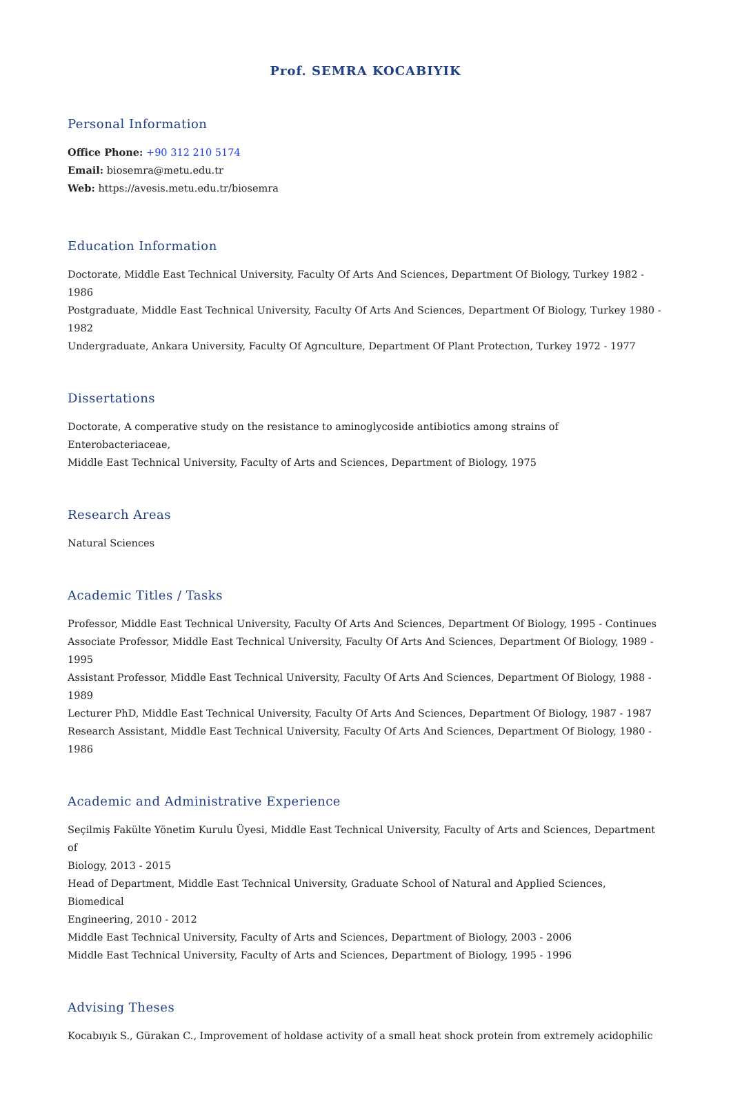Prof. SEMRA KOCABIYIK
Personal Information
Office Phone: +90 312 210 5174
Email: biosemra@metu.edu.tr
Web: https://avesis.metu.edu.tr/biosemra
Education Information
Doctorate, Middle East Technical University, Faculty Of Arts And Sciences, Department Of Biology, Turkey 1982 - 1986
Postgraduate, Middle East Technical University, Faculty Of Arts And Sciences, Department Of Biology, Turkey 1980 -
1982
Undergraduate, Ankara University, Faculty Of Agrıculture, Department Of Plant Protectıon, Turkey 1972 - 1977
Dissertations
Doctorate, A comperative study on the resistance to aminoglycoside antibiotics among strains of Enterobacteriaceae,
Middle East Technical University, Faculty of Arts and Sciences, Department of Biology, 1975
Research Areas
Natural Sciences
Academic Titles / Tasks
Professor, Middle East Technical University, Faculty Of Arts And Sciences, Department Of Biology, 1995 - Continues
Associate Professor, Middle East Technical University, Faculty Of Arts And Sciences, Department Of Biology, 1989 - 1995
Assistant Professor, Middle East Technical University, Faculty Of Arts And Sciences, Department Of Biology, 1988 - 1989
Lecturer PhD, Middle East Technical University, Faculty Of Arts And Sciences, Department Of Biology, 1987 - 1987
Research Assistant, Middle East Technical University, Faculty Of Arts And Sciences, Department Of Biology, 1980 - 1986
Academic and Administrative Experience
Seçilmiş Fakülte Yönetim Kurulu Üyesi, Middle East Technical University, Faculty of Arts and Sciences, Department of
Biology, 2013 - 2015
Head of Department, Middle East Technical University, Graduate School of Natural and Applied Sciences, Biomedical
Engineering, 2010 - 2012
Middle East Technical University, Faculty of Arts and Sciences, Department of Biology, 2003 - 2006
Middle East Technical University, Faculty of Arts and Sciences, Department of Biology, 1995 - 1996
Advising Theses
Kocabıyık S., Gürakan C., Improvement of holdase activity of a small heat shock protein from extremely acidophilic